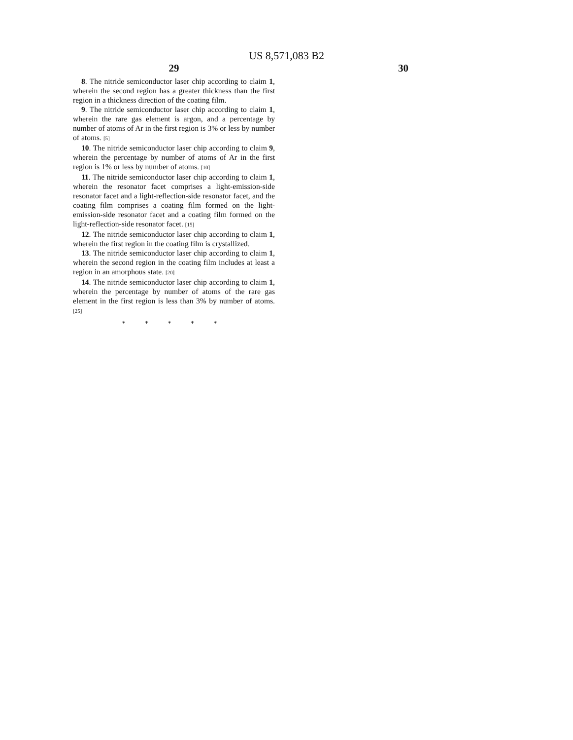US 8,571,083 B2
29
8. The nitride semiconductor laser chip according to claim 1, wherein the second region has a greater thickness than the first region in a thickness direction of the coating film.
9. The nitride semiconductor laser chip according to claim 1, wherein the rare gas element is argon, and a percentage by number of atoms of Ar in the first region is 3% or less by number of atoms. [5]
10. The nitride semiconductor laser chip according to claim 9, wherein the percentage by number of atoms of Ar in the first region is 1% or less by number of atoms. [10]
11. The nitride semiconductor laser chip according to claim 1, wherein the resonator facet comprises a light-emission-side resonator facet and a light-reflection-side resonator facet, and the coating film comprises a coating film formed on the light-emission-side resonator facet and a coating film formed on the light-reflection-side resonator facet. [15]
12. The nitride semiconductor laser chip according to claim 1, wherein the first region in the coating film is crystallized.
13. The nitride semiconductor laser chip according to claim 1, wherein the second region in the coating film includes at least a region in an amorphous state. [20]
14. The nitride semiconductor laser chip according to claim 1, wherein the percentage by number of atoms of the rare gas element in the first region is less than 3% by number of atoms. [25]
* * * * *
30